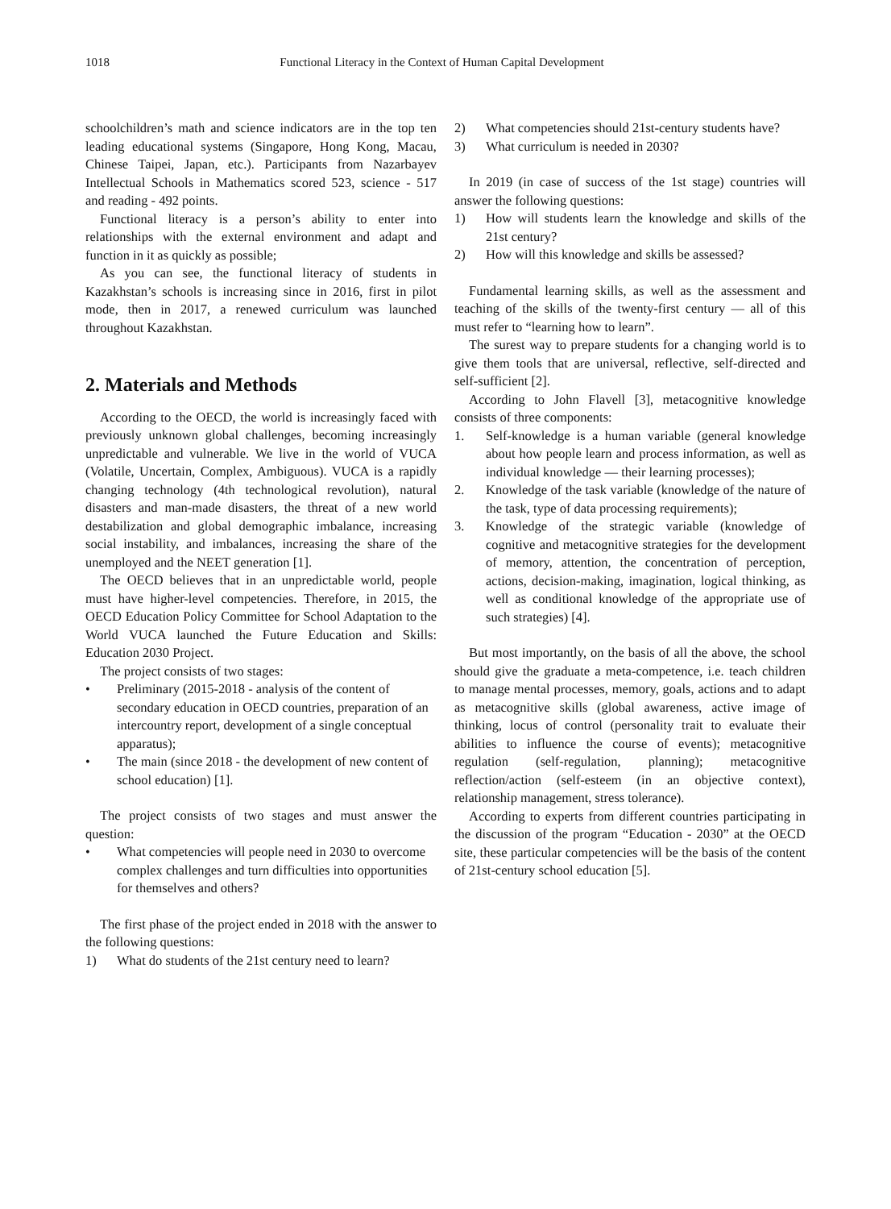1018 Functional Literacy in the Context of Human Capital Development
schoolchildren’s math and science indicators are in the top ten leading educational systems (Singapore, Hong Kong, Macau, Chinese Taipei, Japan, etc.). Participants from Nazarbayev Intellectual Schools in Mathematics scored 523, science - 517 and reading - 492 points.
Functional literacy is a person’s ability to enter into relationships with the external environment and adapt and function in it as quickly as possible;
As you can see, the functional literacy of students in Kazakhstan’s schools is increasing since in 2016, first in pilot mode, then in 2017, a renewed curriculum was launched throughout Kazakhstan.
2. Materials and Methods
According to the OECD, the world is increasingly faced with previously unknown global challenges, becoming increasingly unpredictable and vulnerable. We live in the world of VUCA (Volatile, Uncertain, Complex, Ambiguous). VUCA is a rapidly changing technology (4th technological revolution), natural disasters and man-made disasters, the threat of a new world destabilization and global demographic imbalance, increasing social instability, and imbalances, increasing the share of the unemployed and the NEET generation [1].
The OECD believes that in an unpredictable world, people must have higher-level competencies. Therefore, in 2015, the OECD Education Policy Committee for School Adaptation to the World VUCA launched the Future Education and Skills: Education 2030 Project.
The project consists of two stages:
• Preliminary (2015-2018 - analysis of the content of secondary education in OECD countries, preparation of an intercountry report, development of a single conceptual apparatus);
• The main (since 2018 - the development of new content of school education) [1].
The project consists of two stages and must answer the question:
• What competencies will people need in 2030 to overcome complex challenges and turn difficulties into opportunities for themselves and others?
The first phase of the project ended in 2018 with the answer to the following questions:
1) What do students of the 21st century need to learn?
2) What competencies should 21st-century students have?
3) What curriculum is needed in 2030?
In 2019 (in case of success of the 1st stage) countries will answer the following questions:
1) How will students learn the knowledge and skills of the 21st century?
2) How will this knowledge and skills be assessed?
Fundamental learning skills, as well as the assessment and teaching of the skills of the twenty-first century — all of this must refer to “learning how to learn”.
The surest way to prepare students for a changing world is to give them tools that are universal, reflective, self-directed and self-sufficient [2].
According to John Flavell [3], metacognitive knowledge consists of three components:
1. Self-knowledge is a human variable (general knowledge about how people learn and process information, as well as individual knowledge — their learning processes);
2. Knowledge of the task variable (knowledge of the nature of the task, type of data processing requirements);
3. Knowledge of the strategic variable (knowledge of cognitive and metacognitive strategies for the development of memory, attention, the concentration of perception, actions, decision-making, imagination, logical thinking, as well as conditional knowledge of the appropriate use of such strategies) [4].
But most importantly, on the basis of all the above, the school should give the graduate a meta-competence, i.e. teach children to manage mental processes, memory, goals, actions and to adapt as metacognitive skills (global awareness, active image of thinking, locus of control (personality trait to evaluate their abilities to influence the course of events); metacognitive regulation (self-regulation, planning); metacognitive reflection/action (self-esteem (in an objective context), relationship management, stress tolerance).
According to experts from different countries participating in the discussion of the program “Education - 2030” at the OECD site, these particular competencies will be the basis of the content of 21st-century school education [5].